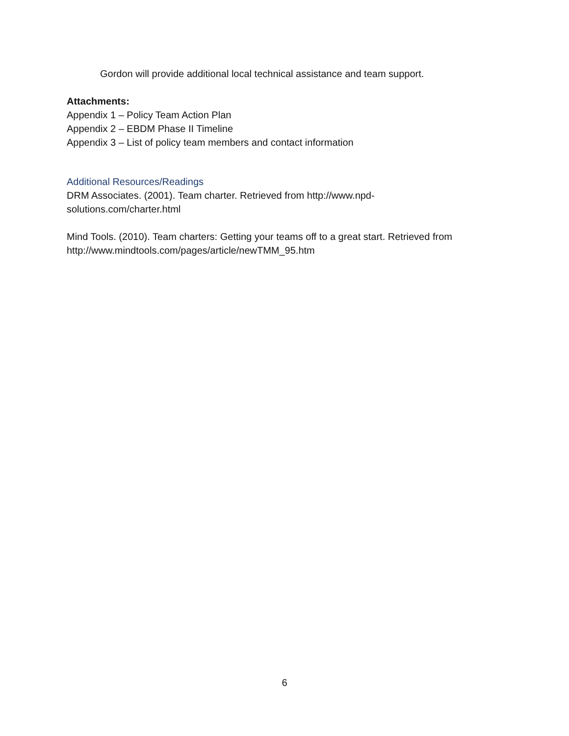Gordon will provide additional local technical assistance and team support.
Attachments:
Appendix 1 – Policy Team Action Plan
Appendix 2 – EBDM Phase II Timeline
Appendix 3 – List of policy team members and contact information
Additional Resources/Readings
DRM Associates. (2001). Team charter. Retrieved from http://www.npd-solutions.com/charter.html
Mind Tools. (2010). Team charters: Getting your teams off to a great start. Retrieved from http://www.mindtools.com/pages/article/newTMM_95.htm
6